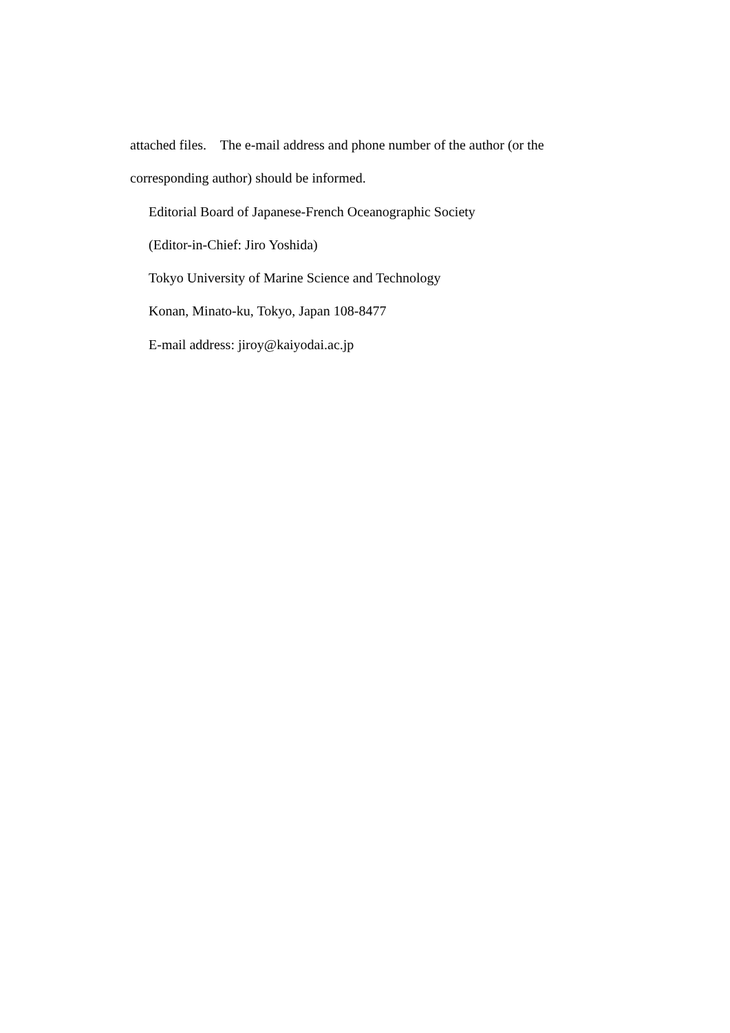attached files. The e-mail address and phone number of the author (or the corresponding author) should be informed.
Editorial Board of Japanese-French Oceanographic Society
(Editor-in-Chief: Jiro Yoshida)
Tokyo University of Marine Science and Technology
Konan, Minato-ku, Tokyo, Japan 108-8477
E-mail address: jiroy@kaiyodai.ac.jp